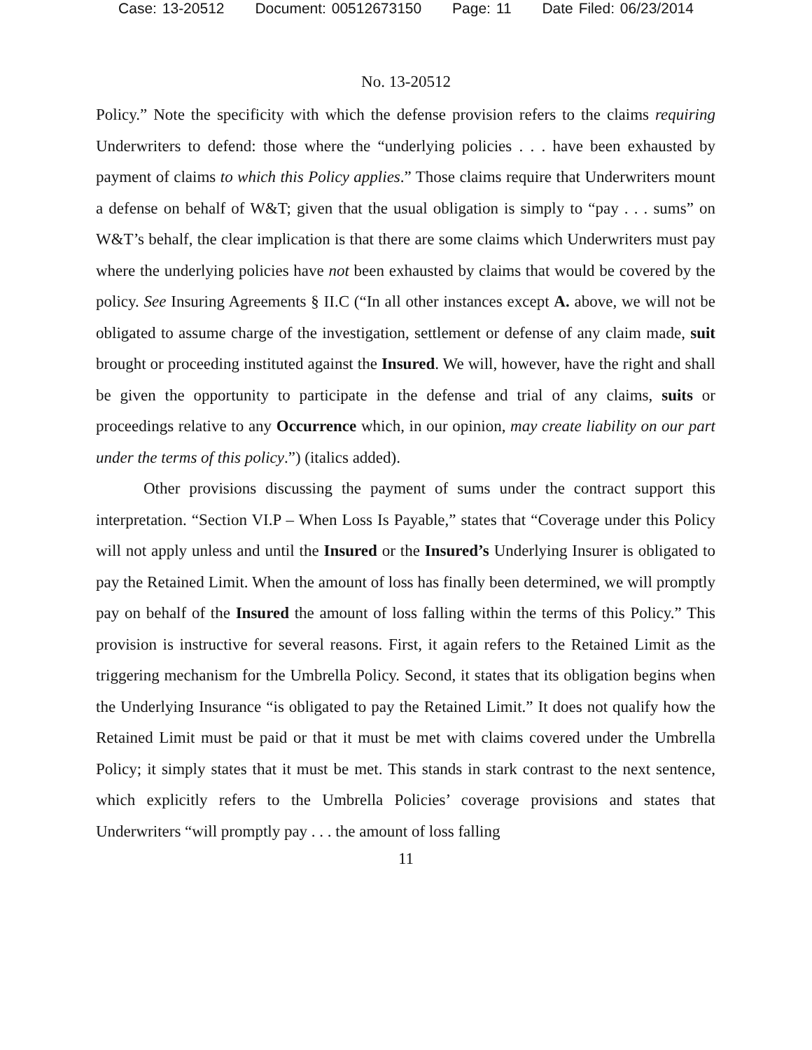Case: 13-20512 Document: 00512673150 Page: 11 Date Filed: 06/23/2014
No. 13-20512
Policy.” Note the specificity with which the defense provision refers to the claims requiring Underwriters to defend: those where the “underlying policies . . . have been exhausted by payment of claims to which this Policy applies.” Those claims require that Underwriters mount a defense on behalf of W&T; given that the usual obligation is simply to “pay . . . sums” on W&T’s behalf, the clear implication is that there are some claims which Underwriters must pay where the underlying policies have not been exhausted by claims that would be covered by the policy. See Insuring Agreements § II.C (“In all other instances except A. above, we will not be obligated to assume charge of the investigation, settlement or defense of any claim made, suit brought or proceeding instituted against the Insured. We will, however, have the right and shall be given the opportunity to participate in the defense and trial of any claims, suits or proceedings relative to any Occurrence which, in our opinion, may create liability on our part under the terms of this policy.”) (italics added).
Other provisions discussing the payment of sums under the contract support this interpretation. “Section VI.P – When Loss Is Payable,” states that “Coverage under this Policy will not apply unless and until the Insured or the Insured’s Underlying Insurer is obligated to pay the Retained Limit. When the amount of loss has finally been determined, we will promptly pay on behalf of the Insured the amount of loss falling within the terms of this Policy.” This provision is instructive for several reasons. First, it again refers to the Retained Limit as the triggering mechanism for the Umbrella Policy. Second, it states that its obligation begins when the Underlying Insurance “is obligated to pay the Retained Limit.” It does not qualify how the Retained Limit must be paid or that it must be met with claims covered under the Umbrella Policy; it simply states that it must be met. This stands in stark contrast to the next sentence, which explicitly refers to the Umbrella Policies’ coverage provisions and states that Underwriters “will promptly pay . . . the amount of loss falling
11